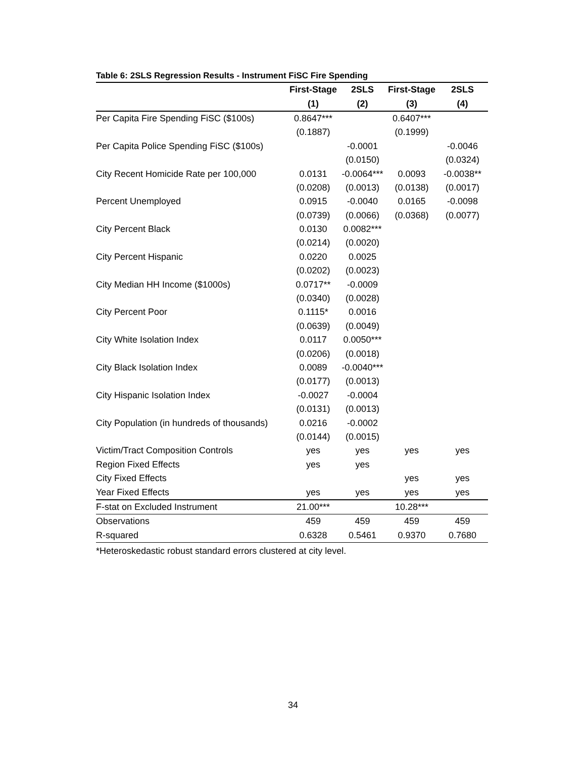Table 6: 2SLS Regression Results - Instrument FiSC Fire Spending
| | First-Stage | 2SLS | First-Stage | 2SLS |
| --- | --- | --- | --- | --- |
| | (1) | (2) | (3) | (4) |
| Per Capita Fire Spending FiSC ($100s) | 0.8647*** | | 0.6407*** | |
| | (0.1887) | | (0.1999) | |
| Per Capita Police Spending FiSC ($100s) | | -0.0001 | | -0.0046 |
| | | (0.0150) | | (0.0324) |
| City Recent Homicide Rate per 100,000 | 0.0131 | -0.0064*** | 0.0093 | -0.0038** |
| | (0.0208) | (0.0013) | (0.0138) | (0.0017) |
| Percent Unemployed | 0.0915 | -0.0040 | 0.0165 | -0.0098 |
| | (0.0739) | (0.0066) | (0.0368) | (0.0077) |
| City Percent Black | 0.0130 | 0.0082*** | | |
| | (0.0214) | (0.0020) | | |
| City Percent Hispanic | 0.0220 | 0.0025 | | |
| | (0.0202) | (0.0023) | | |
| City Median HH Income ($1000s) | 0.0717** | -0.0009 | | |
| | (0.0340) | (0.0028) | | |
| City Percent Poor | 0.1115* | 0.0016 | | |
| | (0.0639) | (0.0049) | | |
| City White Isolation Index | 0.0117 | 0.0050*** | | |
| | (0.0206) | (0.0018) | | |
| City Black Isolation Index | 0.0089 | -0.0040*** | | |
| | (0.0177) | (0.0013) | | |
| City Hispanic Isolation Index | -0.0027 | -0.0004 | | |
| | (0.0131) | (0.0013) | | |
| City Population (in hundreds of thousands) | 0.0216 | -0.0002 | | |
| | (0.0144) | (0.0015) | | |
| Victim/Tract Composition Controls | yes | yes | yes | yes |
| Region Fixed Effects | yes | yes | | |
| City Fixed Effects | | | yes | yes |
| Year Fixed Effects | yes | yes | yes | yes |
| F-stat on Excluded Instrument | 21.00*** | | 10.28*** | |
| Observations | 459 | 459 | 459 | 459 |
| R-squared | 0.6328 | 0.5461 | 0.9370 | 0.7680 |
*Heteroskedastic robust standard errors clustered at city level.
34